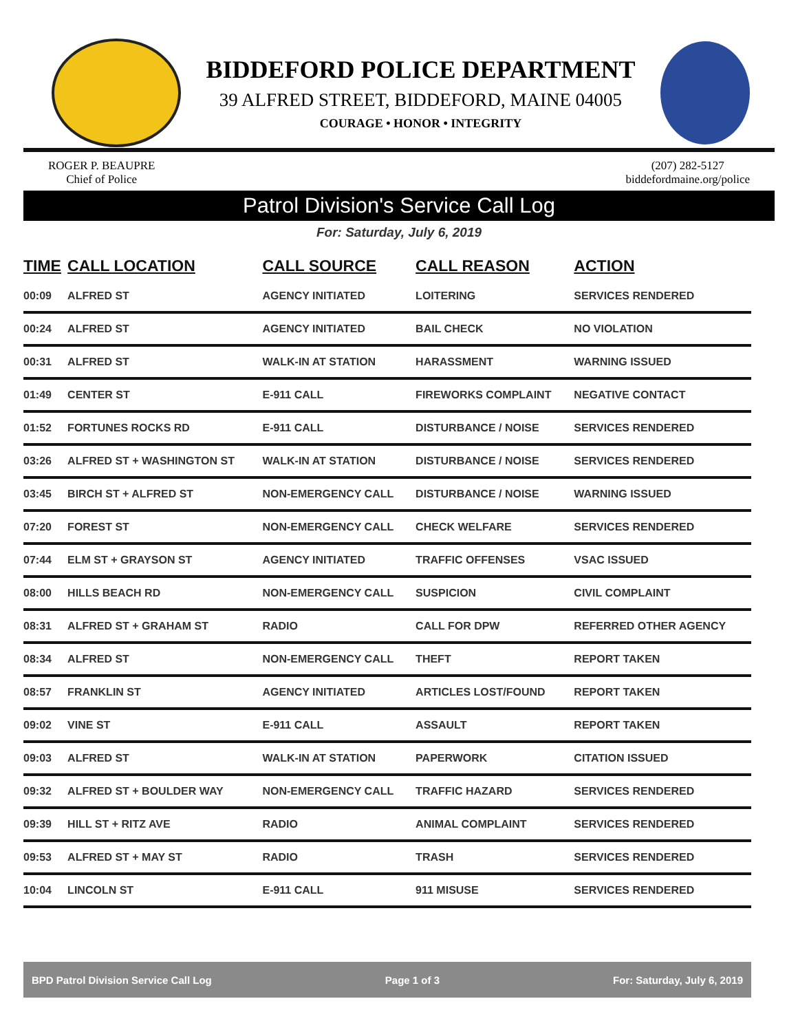BIDDEFORD POLICE DEPARTMENT
39 ALFRED STREET, BIDDEFORD, MAINE 04005
COURAGE • HONOR • INTEGRITY
ROGER P. BEAUPRE
Chief of Police
(207) 282-5127
biddefordmaine.org/police
Patrol Division's Service Call Log
For: Saturday, July 6, 2019
| TIME | CALL LOCATION | CALL SOURCE | CALL REASON | ACTION |
| --- | --- | --- | --- | --- |
| 00:09 | ALFRED ST | AGENCY INITIATED | LOITERING | SERVICES RENDERED |
| 00:24 | ALFRED ST | AGENCY INITIATED | BAIL CHECK | NO VIOLATION |
| 00:31 | ALFRED ST | WALK-IN AT STATION | HARASSMENT | WARNING ISSUED |
| 01:49 | CENTER ST | E-911 CALL | FIREWORKS COMPLAINT | NEGATIVE CONTACT |
| 01:52 | FORTUNES ROCKS RD | E-911 CALL | DISTURBANCE / NOISE | SERVICES RENDERED |
| 03:26 | ALFRED ST + WASHINGTON ST | WALK-IN AT STATION | DISTURBANCE / NOISE | SERVICES RENDERED |
| 03:45 | BIRCH ST + ALFRED ST | NON-EMERGENCY CALL | DISTURBANCE / NOISE | WARNING ISSUED |
| 07:20 | FOREST ST | NON-EMERGENCY CALL | CHECK WELFARE | SERVICES RENDERED |
| 07:44 | ELM ST + GRAYSON ST | AGENCY INITIATED | TRAFFIC OFFENSES | VSAC ISSUED |
| 08:00 | HILLS BEACH RD | NON-EMERGENCY CALL | SUSPICION | CIVIL COMPLAINT |
| 08:31 | ALFRED ST + GRAHAM ST | RADIO | CALL FOR DPW | REFERRED OTHER AGENCY |
| 08:34 | ALFRED ST | NON-EMERGENCY CALL | THEFT | REPORT TAKEN |
| 08:57 | FRANKLIN ST | AGENCY INITIATED | ARTICLES LOST/FOUND | REPORT TAKEN |
| 09:02 | VINE ST | E-911 CALL | ASSAULT | REPORT TAKEN |
| 09:03 | ALFRED ST | WALK-IN AT STATION | PAPERWORK | CITATION ISSUED |
| 09:32 | ALFRED ST + BOULDER WAY | NON-EMERGENCY CALL | TRAFFIC HAZARD | SERVICES RENDERED |
| 09:39 | HILL ST + RITZ AVE | RADIO | ANIMAL COMPLAINT | SERVICES RENDERED |
| 09:53 | ALFRED ST + MAY ST | RADIO | TRASH | SERVICES RENDERED |
| 10:04 | LINCOLN ST | E-911 CALL | 911 MISUSE | SERVICES RENDERED |
BPD Patrol Division Service Call Log Page 1 of 3 For: Saturday, July 6, 2019